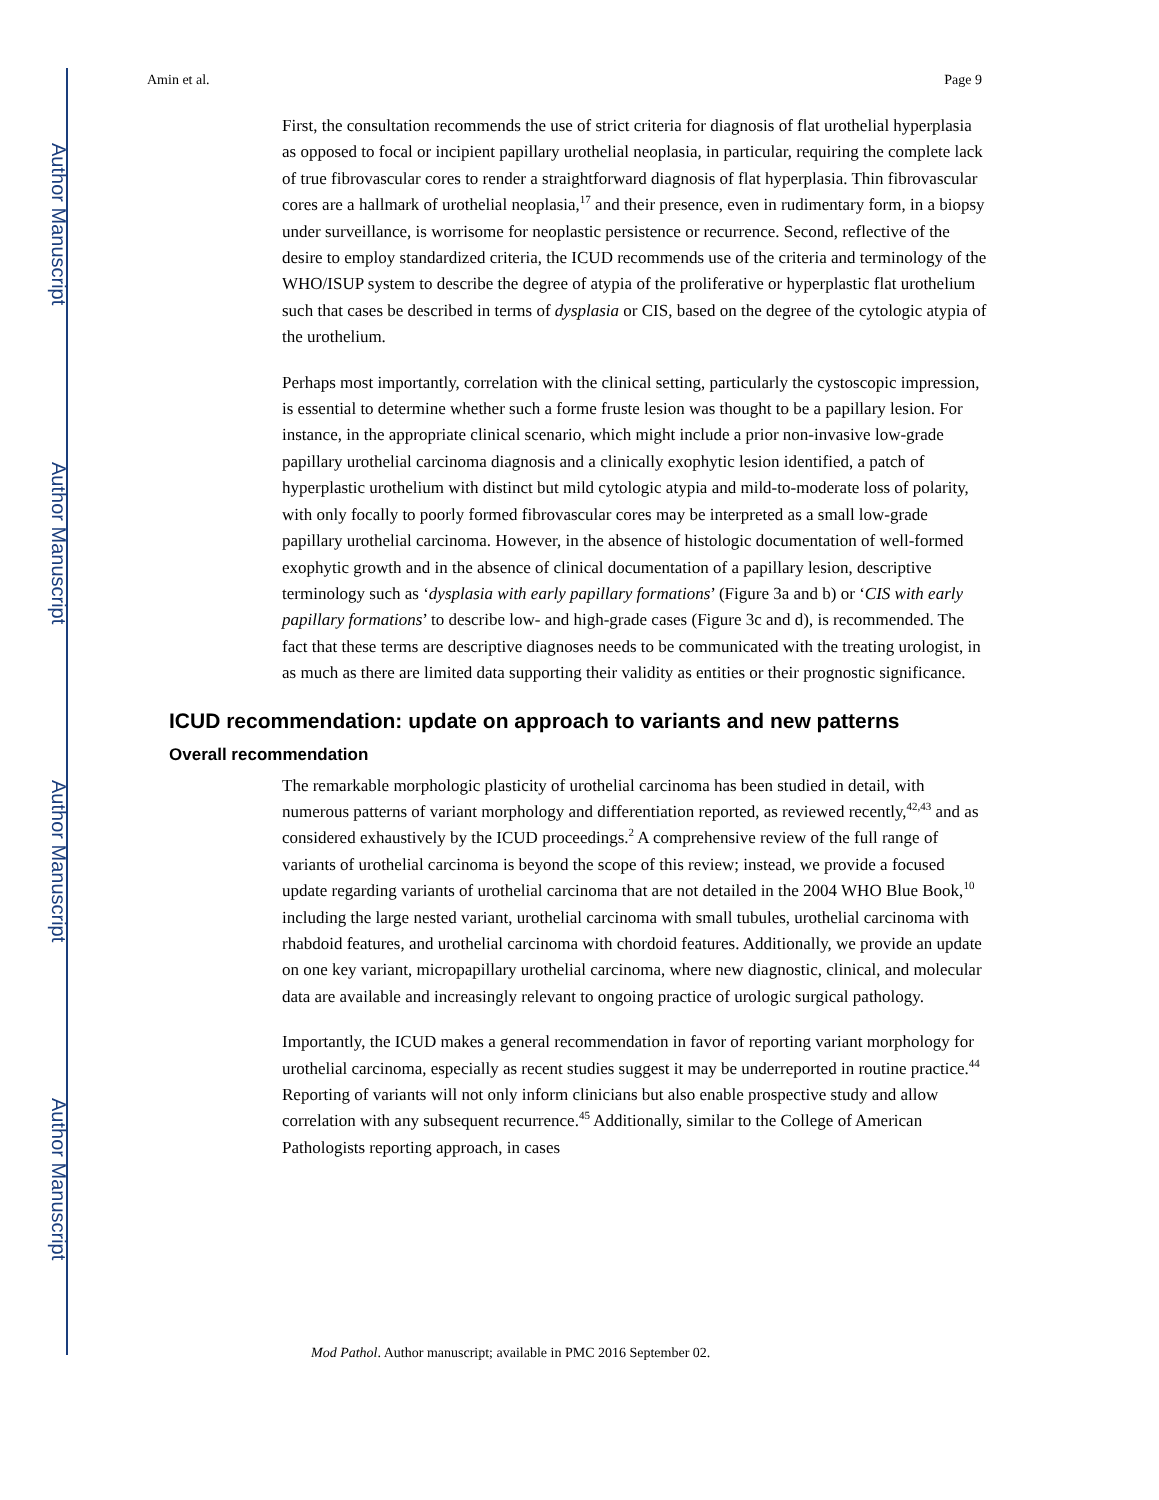Author Manuscript
Author Manuscript
Author Manuscript
Author Manuscript
Amin et al. Page 9
First, the consultation recommends the use of strict criteria for diagnosis of flat urothelial hyperplasia as opposed to focal or incipient papillary urothelial neoplasia, in particular, requiring the complete lack of true fibrovascular cores to render a straightforward diagnosis of flat hyperplasia. Thin fibrovascular cores are a hallmark of urothelial neoplasia,<sup>17</sup> and their presence, even in rudimentary form, in a biopsy under surveillance, is worrisome for neoplastic persistence or recurrence. Second, reflective of the desire to employ standardized criteria, the ICUD recommends use of the criteria and terminology of the WHO/ISUP system to describe the degree of atypia of the proliferative or hyperplastic flat urothelium such that cases be described in terms of dysplasia or CIS, based on the degree of the cytologic atypia of the urothelium.
Perhaps most importantly, correlation with the clinical setting, particularly the cystoscopic impression, is essential to determine whether such a forme fruste lesion was thought to be a papillary lesion. For instance, in the appropriate clinical scenario, which might include a prior non-invasive low-grade papillary urothelial carcinoma diagnosis and a clinically exophytic lesion identified, a patch of hyperplastic urothelium with distinct but mild cytologic atypia and mild-to-moderate loss of polarity, with only focally to poorly formed fibrovascular cores may be interpreted as a small low-grade papillary urothelial carcinoma. However, in the absence of histologic documentation of well-formed exophytic growth and in the absence of clinical documentation of a papillary lesion, descriptive terminology such as ‘dysplasia with early papillary formations’ (Figure 3a and b) or ‘CIS with early papillary formations’ to describe low- and high-grade cases (Figure 3c and d), is recommended. The fact that these terms are descriptive diagnoses needs to be communicated with the treating urologist, in as much as there are limited data supporting their validity as entities or their prognostic significance.
ICUD recommendation: update on approach to variants and new patterns
Overall recommendation
The remarkable morphologic plasticity of urothelial carcinoma has been studied in detail, with numerous patterns of variant morphology and differentiation reported, as reviewed recently,<sup>42,43</sup> and as considered exhaustively by the ICUD proceedings.<sup>2</sup> A comprehensive review of the full range of variants of urothelial carcinoma is beyond the scope of this review; instead, we provide a focused update regarding variants of urothelial carcinoma that are not detailed in the 2004 WHO Blue Book,<sup>10</sup> including the large nested variant, urothelial carcinoma with small tubules, urothelial carcinoma with rhabdoid features, and urothelial carcinoma with chordoid features. Additionally, we provide an update on one key variant, micropapillary urothelial carcinoma, where new diagnostic, clinical, and molecular data are available and increasingly relevant to ongoing practice of urologic surgical pathology.
Importantly, the ICUD makes a general recommendation in favor of reporting variant morphology for urothelial carcinoma, especially as recent studies suggest it may be underreported in routine practice.<sup>44</sup> Reporting of variants will not only inform clinicians but also enable prospective study and allow correlation with any subsequent recurrence.<sup>45</sup> Additionally, similar to the College of American Pathologists reporting approach, in cases
Mod Pathol. Author manuscript; available in PMC 2016 September 02.